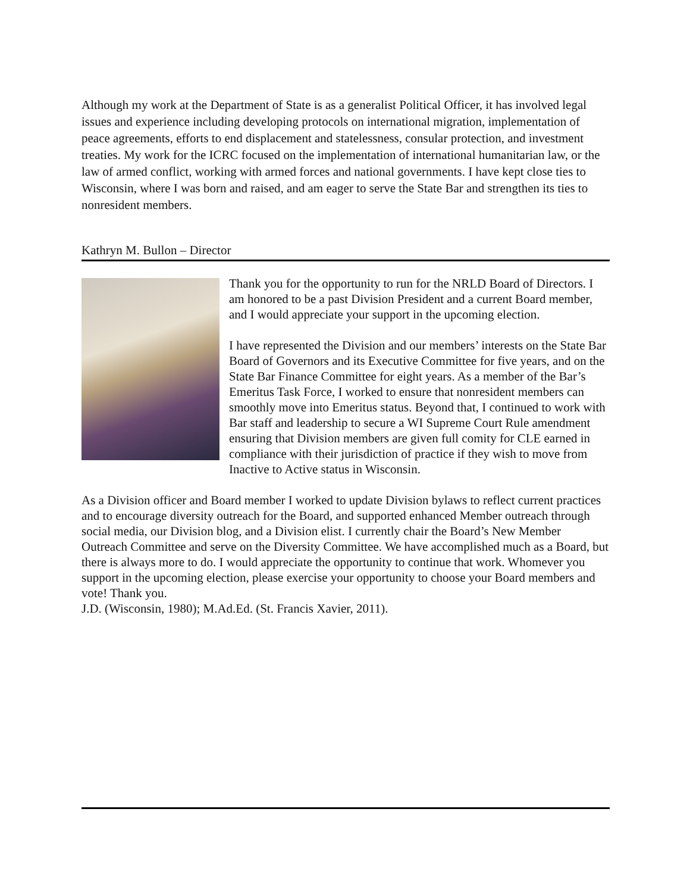Although my work at the Department of State is as a generalist Political Officer, it has involved legal issues and experience including developing protocols on international migration, implementation of peace agreements, efforts to end displacement and statelessness, consular protection, and investment treaties. My work for the ICRC focused on the implementation of international humanitarian law, or the law of armed conflict, working with armed forces and national governments. I have kept close ties to Wisconsin, where I was born and raised, and am eager to serve the State Bar and strengthen its ties to nonresident members.
Kathryn M. Bullon – Director
Thank you for the opportunity to run for the NRLD Board of Directors. I am honored to be a past Division President and a current Board member, and I would appreciate your support in the upcoming election.
I have represented the Division and our members’ interests on the State Bar Board of Governors and its Executive Committee for five years, and on the State Bar Finance Committee for eight years. As a member of the Bar’s Emeritus Task Force, I worked to ensure that nonresident members can smoothly move into Emeritus status. Beyond that, I continued to work with Bar staff and leadership to secure a WI Supreme Court Rule amendment ensuring that Division members are given full comity for CLE earned in compliance with their jurisdiction of practice if they wish to move from Inactive to Active status in Wisconsin.
As a Division officer and Board member I worked to update Division bylaws to reflect current practices and to encourage diversity outreach for the Board, and supported enhanced Member outreach through social media, our Division blog, and a Division elist. I currently chair the Board’s New Member Outreach Committee and serve on the Diversity Committee. We have accomplished much as a Board, but there is always more to do. I would appreciate the opportunity to continue that work. Whomever you support in the upcoming election, please exercise your opportunity to choose your Board members and vote! Thank you.
J.D. (Wisconsin, 1980); M.Ad.Ed. (St. Francis Xavier, 2011).